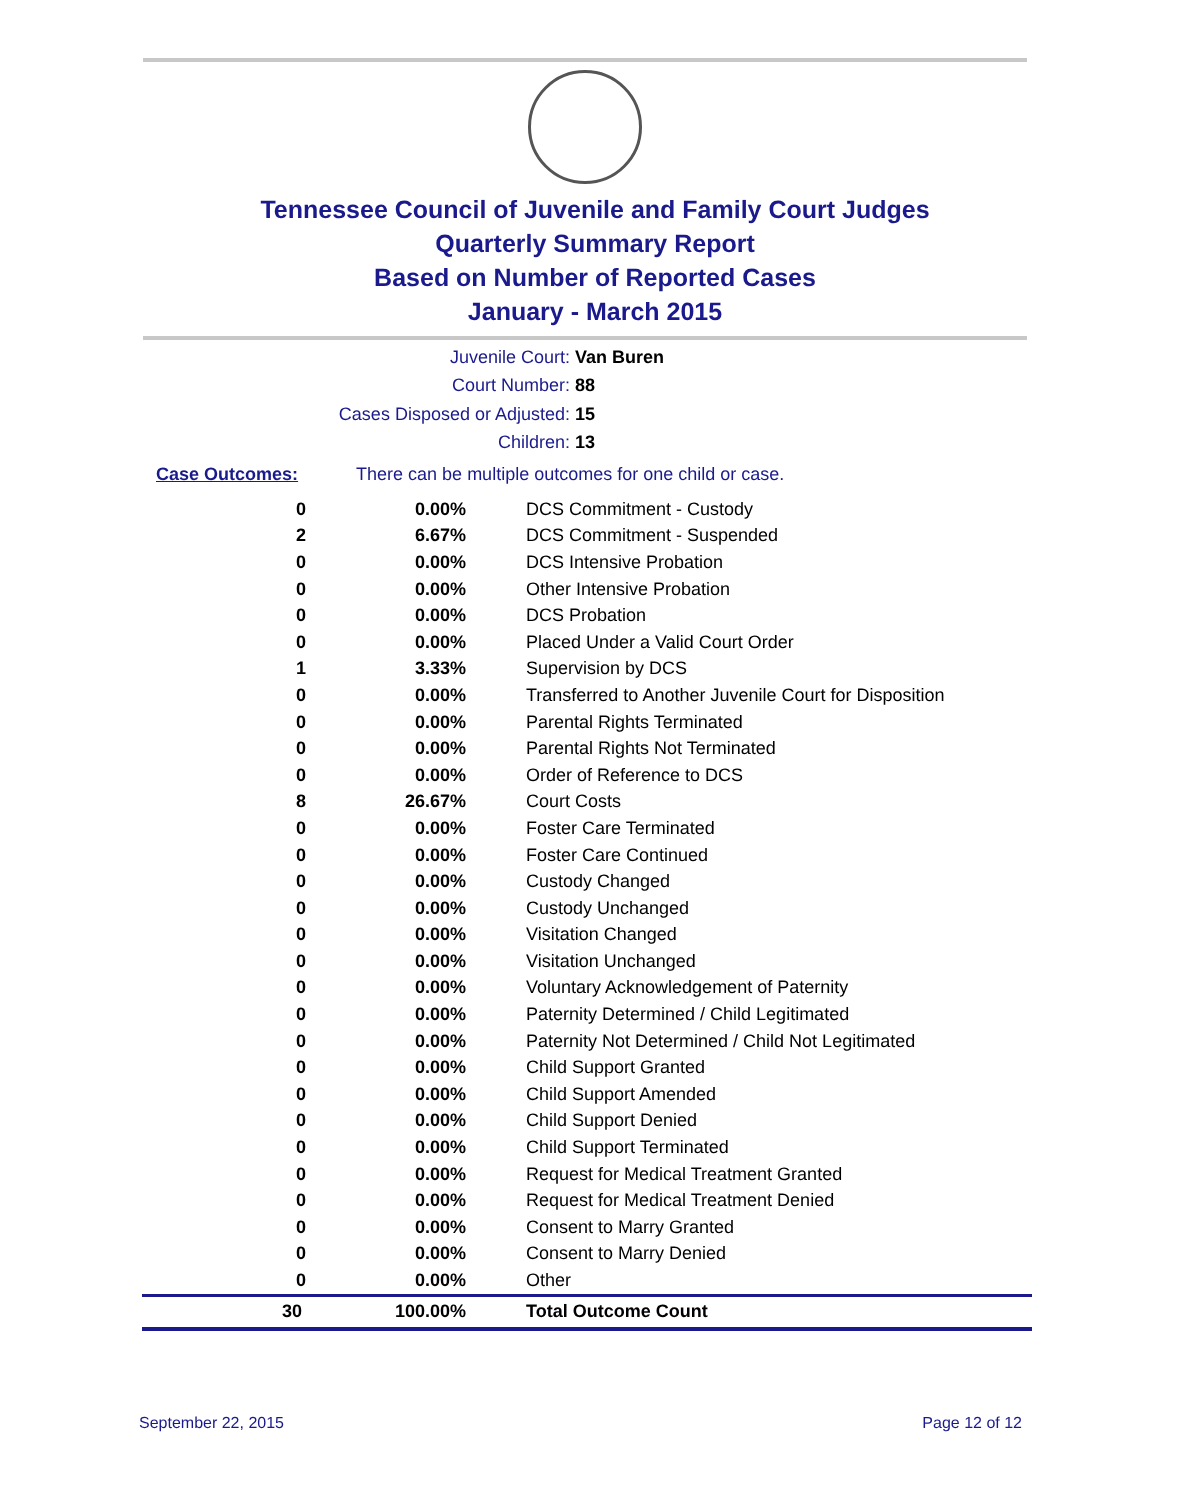Tennessee Council of Juvenile and Family Court Judges
Quarterly Summary Report
Based on Number of Reported Cases
January - March 2015
Juvenile Court: Van Buren
Court Number: 88
Cases Disposed or Adjusted: 15
Children: 13
Case Outcomes: There can be multiple outcomes for one child or case.
| 0 | 0.00% | DCS Commitment - Custody |
| 2 | 6.67% | DCS Commitment - Suspended |
| 0 | 0.00% | DCS Intensive Probation |
| 0 | 0.00% | Other Intensive Probation |
| 0 | 0.00% | DCS Probation |
| 0 | 0.00% | Placed Under a Valid Court Order |
| 1 | 3.33% | Supervision by DCS |
| 0 | 0.00% | Transferred to Another Juvenile Court for Disposition |
| 0 | 0.00% | Parental Rights Terminated |
| 0 | 0.00% | Parental Rights Not Terminated |
| 0 | 0.00% | Order of Reference to DCS |
| 8 | 26.67% | Court Costs |
| 0 | 0.00% | Foster Care Terminated |
| 0 | 0.00% | Foster Care Continued |
| 0 | 0.00% | Custody Changed |
| 0 | 0.00% | Custody Unchanged |
| 0 | 0.00% | Visitation Changed |
| 0 | 0.00% | Visitation Unchanged |
| 0 | 0.00% | Voluntary Acknowledgement of Paternity |
| 0 | 0.00% | Paternity Determined / Child Legitimated |
| 0 | 0.00% | Paternity Not Determined / Child Not Legitimated |
| 0 | 0.00% | Child Support Granted |
| 0 | 0.00% | Child Support Amended |
| 0 | 0.00% | Child Support Denied |
| 0 | 0.00% | Child Support Terminated |
| 0 | 0.00% | Request for Medical Treatment Granted |
| 0 | 0.00% | Request for Medical Treatment Denied |
| 0 | 0.00% | Consent to Marry Granted |
| 0 | 0.00% | Consent to Marry Denied |
| 0 | 0.00% | Other |
| 30 | 100.00% | Total Outcome Count |
September 22, 2015 Page 12 of 12